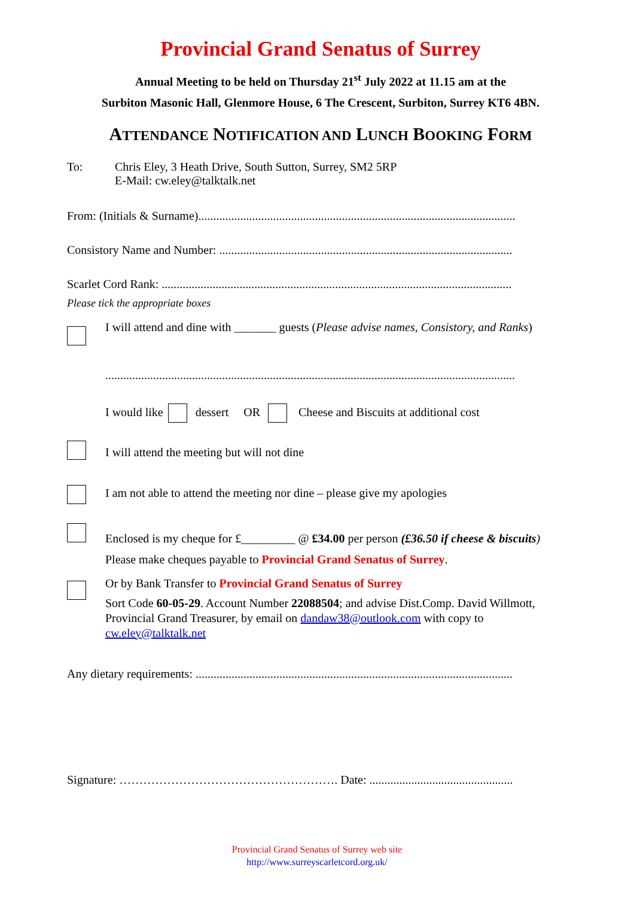Provincial Grand Senatus of Surrey
Annual Meeting to be held on Thursday 21<sup>st</sup> July 2022 at 11.15 am at the
Surbiton Masonic Hall, Glenmore House, 6 The Crescent, Surbiton, Surrey KT6 4BN.
ATTENDANCE NOTIFICATION AND LUNCH BOOKING FORM
To: Chris Eley, 3 Heath Drive, South Sutton, Surrey, SM2 5RP
E-Mail: cw.eley@talktalk.net
From: (Initials & Surname)..........................................................................................................
Consistory Name and Number: ..................................................................................................
Scarlet Cord Rank: .....................................................................................................................
Please tick the appropriate boxes
I will attend and dine with _______ guests (Please advise names, Consistory, and Ranks)
.........................................................................................................................................
I would like dessert OR Cheese and Biscuits at additional cost
I will attend the meeting but will not dine
I am not able to attend the meeting nor dine – please give my apologies
Enclosed is my cheque for £_________ @ £34.00 per person (£36.50 if cheese & biscuits)
Please make cheques payable to Provincial Grand Senatus of Surrey.
Or by Bank Transfer to Provincial Grand Senatus of Surrey
Sort Code 60-05-29. Account Number 22088504; and advise Dist.Comp. David Willmott, Provincial Grand Treasurer, by email on dandaw38@outlook.com with copy to cw.eley@talktalk.net
Any dietary requirements: ..........................................................................................................
Signature: ………………………………………………. Date: ................................................
Provincial Grand Senatus of Surrey web site
http://www.surreyscarletcord.org.uk/